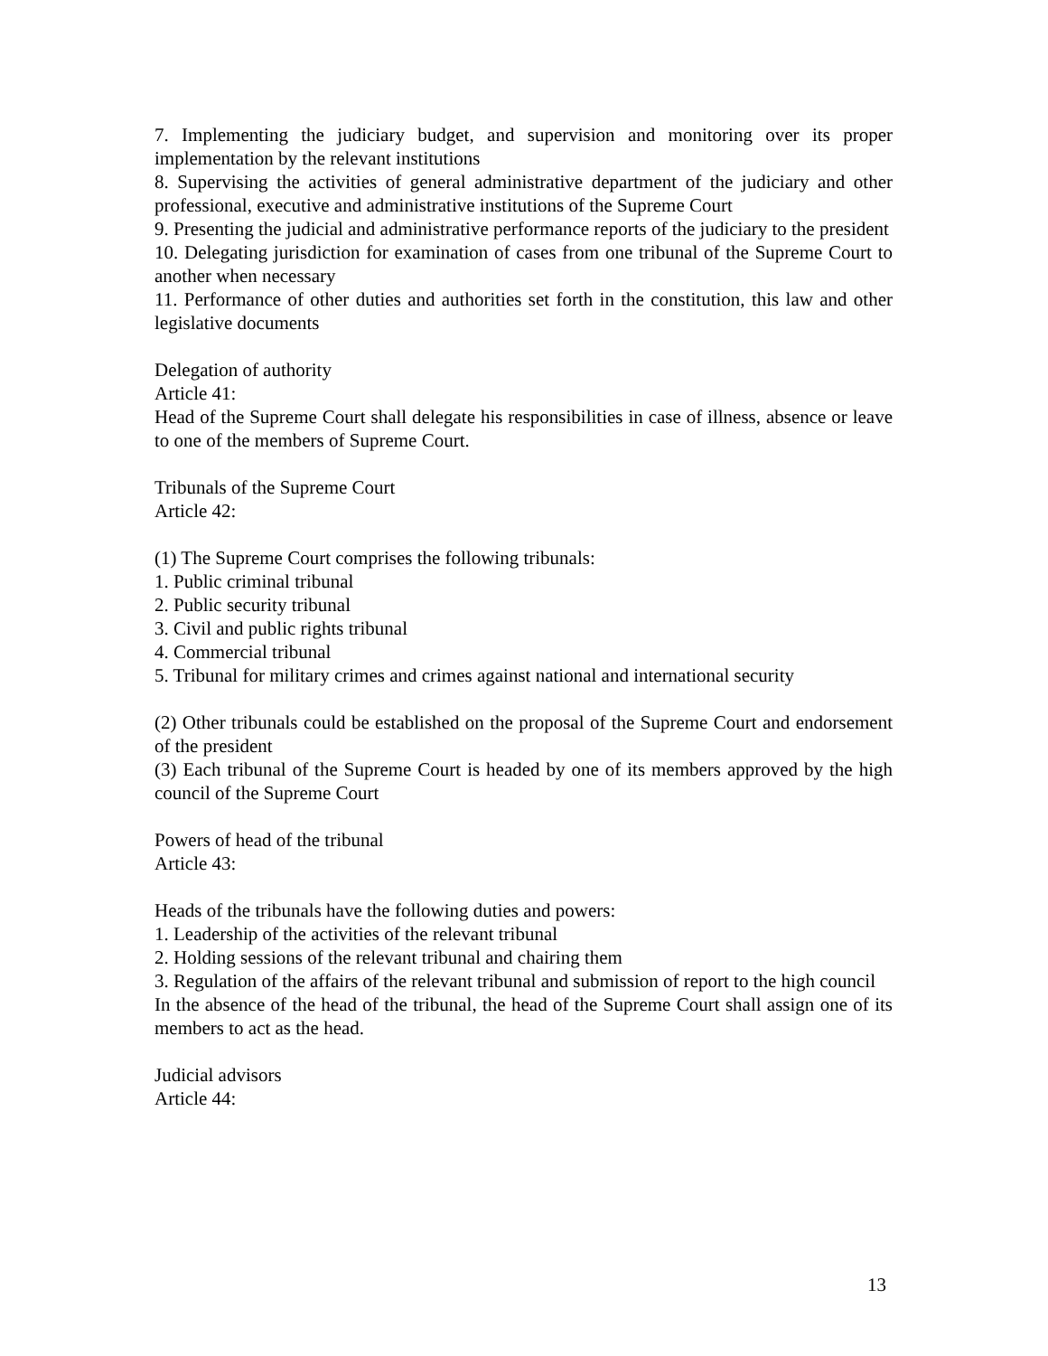7. Implementing the judiciary budget, and supervision and monitoring over its proper implementation by the relevant institutions
8. Supervising the activities of general administrative department of the judiciary and other professional, executive and administrative institutions of the Supreme Court
9. Presenting the judicial and administrative performance reports of the judiciary to the president
10. Delegating jurisdiction for examination of cases from one tribunal of the Supreme Court to another when necessary
11. Performance of other duties and authorities set forth in the constitution, this law and other legislative documents
Delegation of authority
Article 41:
Head of the Supreme Court shall delegate his responsibilities in case of illness, absence or leave to one of the members of Supreme Court.
Tribunals of the Supreme Court
Article 42:
(1) The Supreme Court comprises the following tribunals:
1. Public criminal tribunal
2. Public security tribunal
3. Civil and public rights tribunal
4. Commercial tribunal
5. Tribunal for military crimes and crimes against national and international security
(2) Other tribunals could be established on the proposal of the Supreme Court and endorsement of the president
(3) Each tribunal of the Supreme Court is headed by one of its members approved by the high council of the Supreme Court
Powers of head of the tribunal
Article 43:
Heads of the tribunals have the following duties and powers:
1. Leadership of the activities of the relevant tribunal
2. Holding sessions of the relevant tribunal and chairing them
3. Regulation of the affairs of the relevant tribunal and submission of report to the high council
In the absence of the head of the tribunal, the head of the Supreme Court shall assign one of its members to act as the head.
Judicial advisors
Article 44:
13